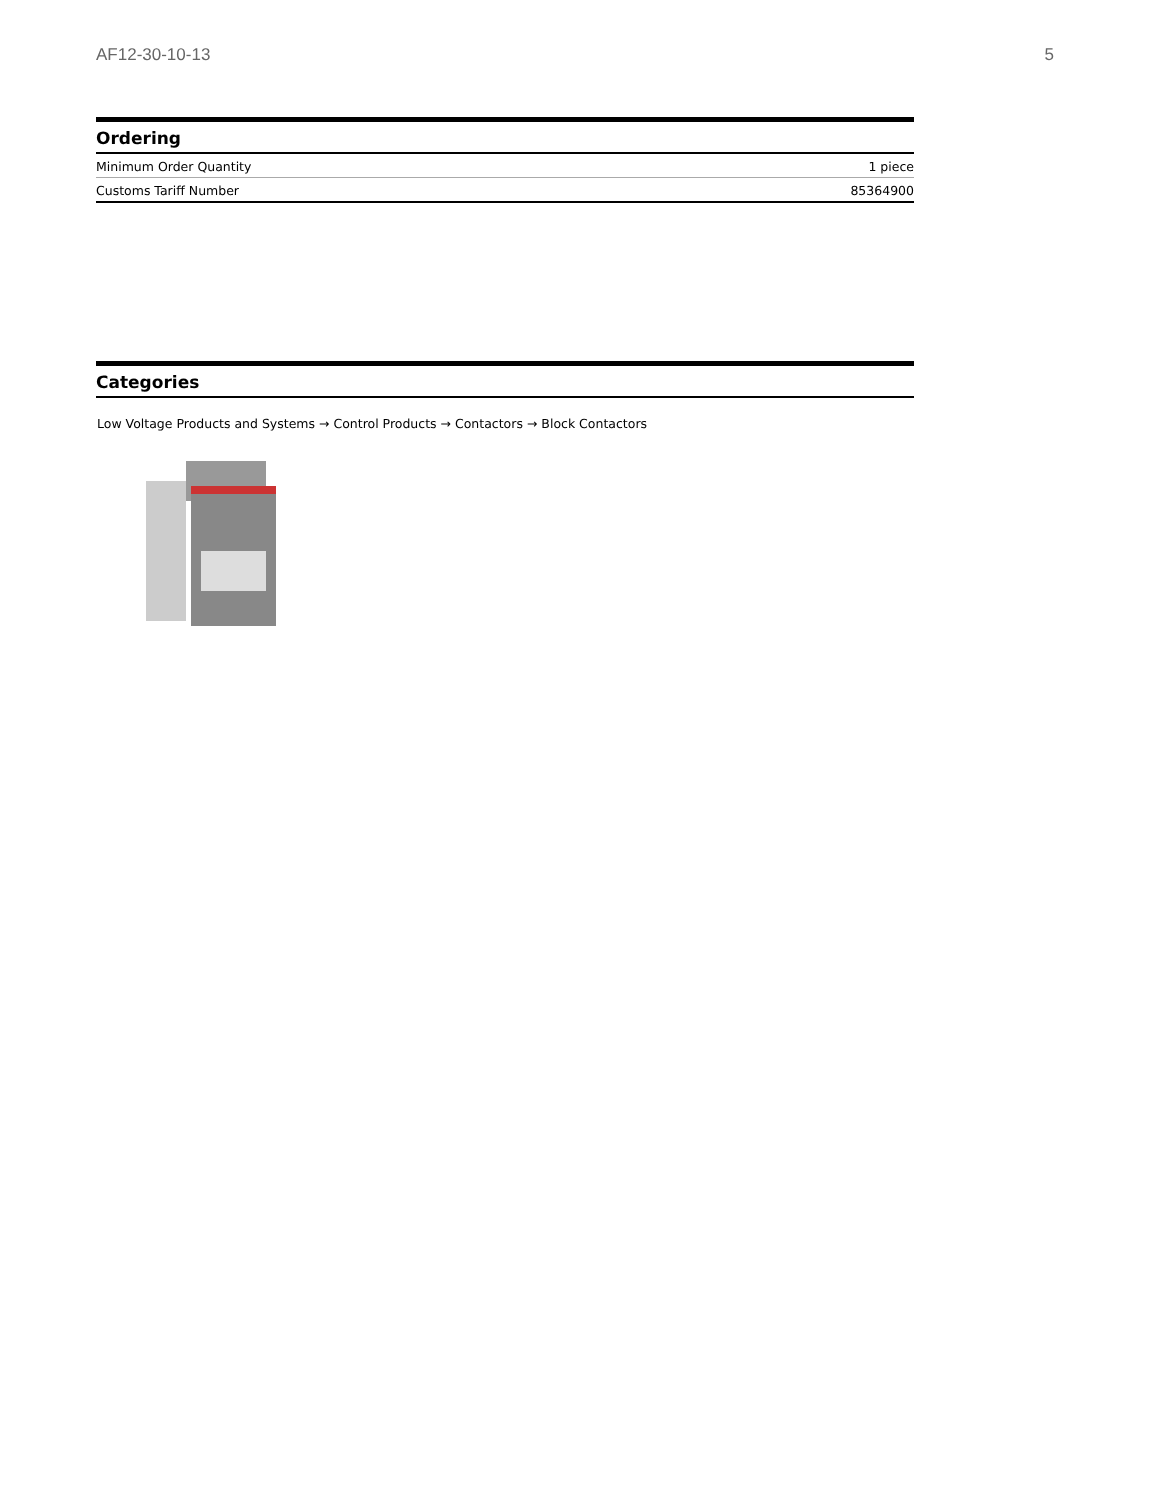AF12-30-10-13 5
Ordering
| Minimum Order Quantity | 1 piece |
| Customs Tariff Number | 85364900 |
Categories
Low Voltage Products and Systems → Control Products → Contactors → Block Contactors